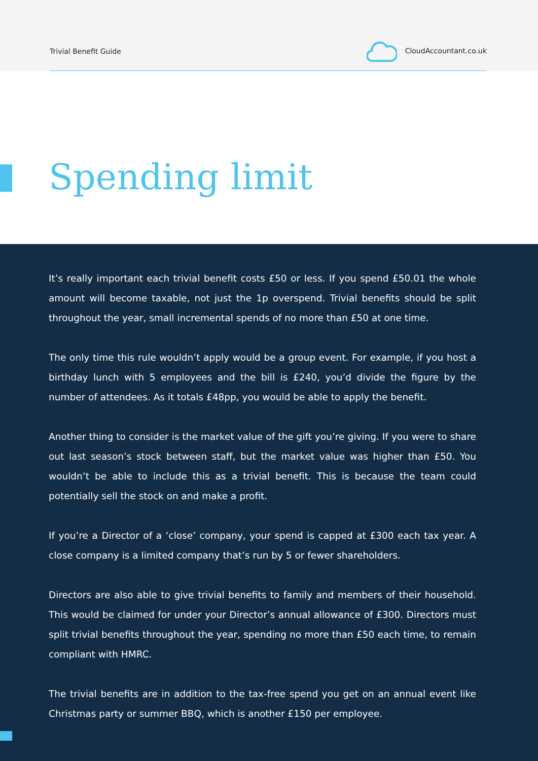Trivial Benefit Guide CloudAccountant.co.uk
Spending limit
It’s really important each trivial benefit costs £50 or less. If you spend £50.01 the whole amount will become taxable, not just the 1p overspend. Trivial benefits should be split throughout the year, small incremental spends of no more than £50 at one time.
The only time this rule wouldn’t apply would be a group event. For example, if you host a birthday lunch with 5 employees and the bill is £240, you’d divide the figure by the number of attendees. As it totals £48pp, you would be able to apply the benefit.
Another thing to consider is the market value of the gift you’re giving. If you were to share out last season’s stock between staff, but the market value was higher than £50. You wouldn’t be able to include this as a trivial benefit. This is because the team could potentially sell the stock on and make a profit.
If you’re a Director of a ‘close’ company, your spend is capped at £300 each tax year. A close company is a limited company that’s run by 5 or fewer shareholders.
Directors are also able to give trivial benefits to family and members of their household. This would be claimed for under your Director’s annual allowance of £300. Directors must split trivial benefits throughout the year, spending no more than £50 each time, to remain compliant with HMRC.
The trivial benefits are in addition to the tax-free spend you get on an annual event like Christmas party or summer BBQ, which is another £150 per employee.